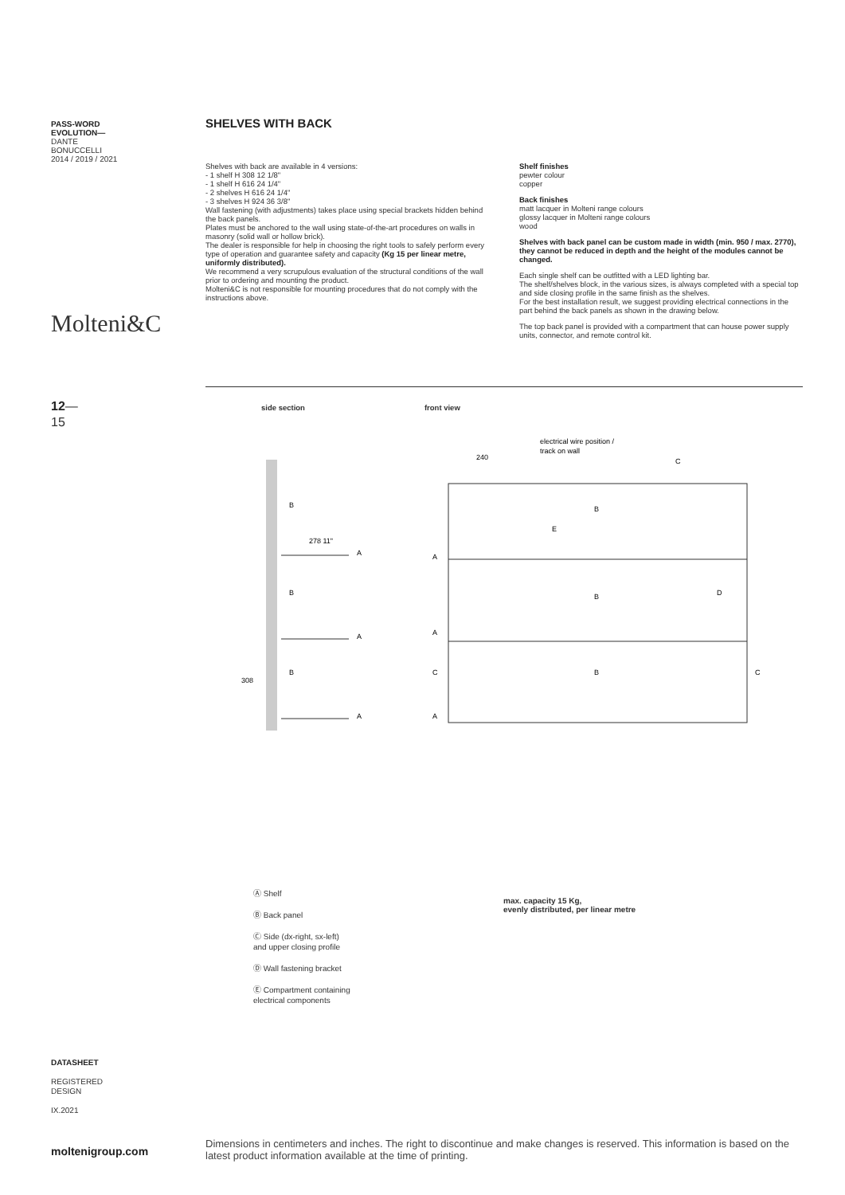PASS-WORD
EVOLUTION—
DANTE
BONUCCELLI
2014 / 2019 / 2021
Molteni&C
12—
15
SHELVES WITH BACK
Shelves with back are available in 4 versions:
- 1 shelf H 308 12 1/8"
- 1 shelf H 616 24 1/4"
- 2 shelves H 616 24 1/4"
- 3 shelves H 924 36 3/8"
Wall fastening (with adjustments) takes place using special brackets hidden behind the back panels.
Plates must be anchored to the wall using state-of-the-art procedures on walls in masonry (solid wall or hollow brick).
The dealer is responsible for help in choosing the right tools to safely perform every type of operation and guarantee safety and capacity (Kg 15 per linear metre, uniformly distributed).
We recommend a very scrupulous evaluation of the structural conditions of the wall prior to ordering and mounting the product.
Molteni&C is not responsible for mounting procedures that do not comply with the instructions above.
Shelf finishes
pewter colour
copper
Back finishes
matt lacquer in Molteni range colours
glossy lacquer in Molteni range colours
wood
Shelves with back panel can be custom made in width (min. 950 / max. 2770), they cannot be reduced in depth and the height of the modules cannot be changed.
Each single shelf can be outfitted with a LED lighting bar.
The shelf/shelves block, in the various sizes, is always completed with a special top and side closing profile in the same finish as the shelves.
For the best installation result, we suggest providing electrical connections in the part behind the back panels as shown in the drawing below.
The top back panel is provided with a compartment that can house power supply units, connector, and remote control kit.
side section front view
B
B
B
A
A
A
278 11"
308
electrical wire position /
track on wall
240
C
B
B
B
E
D
A
A
C
A
C
Ⓐ Shelf
Ⓑ Back panel
Ⓒ Side (dx-right, sx-left)
and upper closing profile
Ⓓ Wall fastening bracket
Ⓔ Compartment containing
electrical components
max. capacity 15 Kg,
evenly distributed, per linear metre
DATASHEET
REGISTERED
DESIGN
IX.2021
moltenigroup.com
Dimensions in centimeters and inches. The right to discontinue and make changes is reserved. This information is based on the latest product information available at the time of printing.